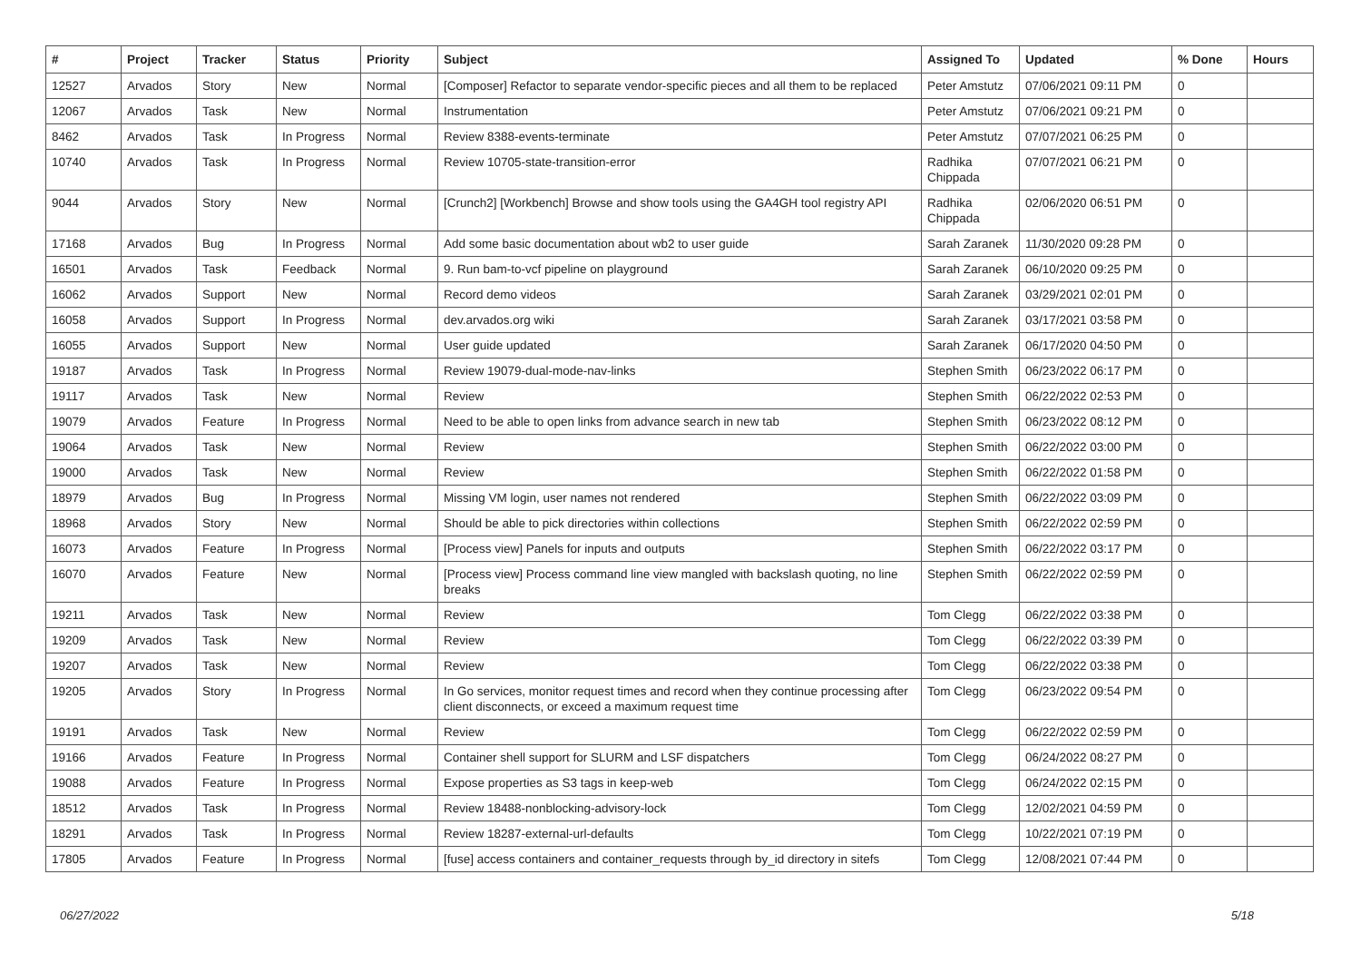| # | Project | Tracker | Status | Priority | Subject | Assigned To | Updated | % Done | Hours |
| --- | --- | --- | --- | --- | --- | --- | --- | --- | --- |
| 12527 | Arvados | Story | New | Normal | [Composer] Refactor to separate vendor-specific pieces and all them to be replaced | Peter Amstutz | 07/06/2021 09:11 PM | 0 | |
| 12067 | Arvados | Task | New | Normal | Instrumentation | Peter Amstutz | 07/06/2021 09:21 PM | 0 | |
| 8462 | Arvados | Task | In Progress | Normal | Review 8388-events-terminate | Peter Amstutz | 07/07/2021 06:25 PM | 0 | |
| 10740 | Arvados | Task | In Progress | Normal | Review 10705-state-transition-error | Radhika Chippada | 07/07/2021 06:21 PM | 0 | |
| 9044 | Arvados | Story | New | Normal | [Crunch2] [Workbench] Browse and show tools using the GA4GH tool registry API | Radhika Chippada | 02/06/2020 06:51 PM | 0 | |
| 17168 | Arvados | Bug | In Progress | Normal | Add some basic documentation about wb2 to user guide | Sarah Zaranek | 11/30/2020 09:28 PM | 0 | |
| 16501 | Arvados | Task | Feedback | Normal | 9. Run bam-to-vcf pipeline on playground | Sarah Zaranek | 06/10/2020 09:25 PM | 0 | |
| 16062 | Arvados | Support | New | Normal | Record demo videos | Sarah Zaranek | 03/29/2021 02:01 PM | 0 | |
| 16058 | Arvados | Support | In Progress | Normal | dev.arvados.org wiki | Sarah Zaranek | 03/17/2021 03:58 PM | 0 | |
| 16055 | Arvados | Support | New | Normal | User guide updated | Sarah Zaranek | 06/17/2020 04:50 PM | 0 | |
| 19187 | Arvados | Task | In Progress | Normal | Review 19079-dual-mode-nav-links | Stephen Smith | 06/23/2022 06:17 PM | 0 | |
| 19117 | Arvados | Task | New | Normal | Review | Stephen Smith | 06/22/2022 02:53 PM | 0 | |
| 19079 | Arvados | Feature | In Progress | Normal | Need to be able to open links from advance search in new tab | Stephen Smith | 06/23/2022 08:12 PM | 0 | |
| 19064 | Arvados | Task | New | Normal | Review | Stephen Smith | 06/22/2022 03:00 PM | 0 | |
| 19000 | Arvados | Task | New | Normal | Review | Stephen Smith | 06/22/2022 01:58 PM | 0 | |
| 18979 | Arvados | Bug | In Progress | Normal | Missing VM login, user names not rendered | Stephen Smith | 06/22/2022 03:09 PM | 0 | |
| 18968 | Arvados | Story | New | Normal | Should be able to pick directories within collections | Stephen Smith | 06/22/2022 02:59 PM | 0 | |
| 16073 | Arvados | Feature | In Progress | Normal | [Process view] Panels for inputs and outputs | Stephen Smith | 06/22/2022 03:17 PM | 0 | |
| 16070 | Arvados | Feature | New | Normal | [Process view] Process command line view mangled with backslash quoting, no line breaks | Stephen Smith | 06/22/2022 02:59 PM | 0 | |
| 19211 | Arvados | Task | New | Normal | Review | Tom Clegg | 06/22/2022 03:38 PM | 0 | |
| 19209 | Arvados | Task | New | Normal | Review | Tom Clegg | 06/22/2022 03:39 PM | 0 | |
| 19207 | Arvados | Task | New | Normal | Review | Tom Clegg | 06/22/2022 03:38 PM | 0 | |
| 19205 | Arvados | Story | In Progress | Normal | In Go services, monitor request times and record when they continue processing after client disconnects, or exceed a maximum request time | Tom Clegg | 06/23/2022 09:54 PM | 0 | |
| 19191 | Arvados | Task | New | Normal | Review | Tom Clegg | 06/22/2022 02:59 PM | 0 | |
| 19166 | Arvados | Feature | In Progress | Normal | Container shell support for SLURM and LSF dispatchers | Tom Clegg | 06/24/2022 08:27 PM | 0 | |
| 19088 | Arvados | Feature | In Progress | Normal | Expose properties as S3 tags in keep-web | Tom Clegg | 06/24/2022 02:15 PM | 0 | |
| 18512 | Arvados | Task | In Progress | Normal | Review 18488-nonblocking-advisory-lock | Tom Clegg | 12/02/2021 04:59 PM | 0 | |
| 18291 | Arvados | Task | In Progress | Normal | Review 18287-external-url-defaults | Tom Clegg | 10/22/2021 07:19 PM | 0 | |
| 17805 | Arvados | Feature | In Progress | Normal | [fuse] access containers and container_requests through by_id directory in sitefs | Tom Clegg | 12/08/2021 07:44 PM | 0 | |
06/27/2022 5/18